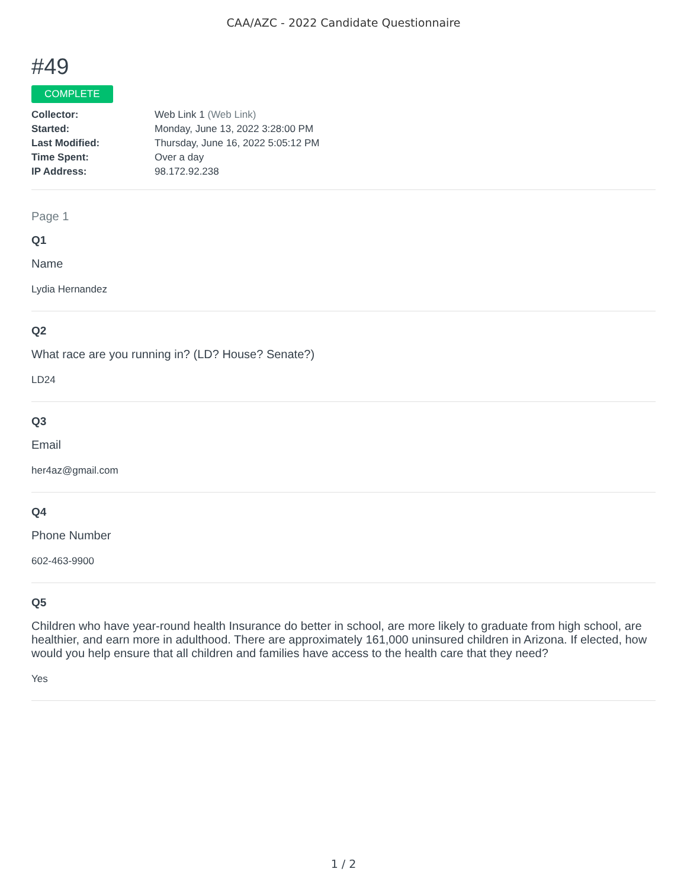CAA/AZC - 2022 Candidate Questionnaire
#49
COMPLETE
| Collector: | Web Link 1 (Web Link) |
| Started: | Monday, June 13, 2022 3:28:00 PM |
| Last Modified: | Thursday, June 16, 2022 5:05:12 PM |
| Time Spent: | Over a day |
| IP Address: | 98.172.92.238 |
Page 1
Q1
Name
Lydia Hernandez
Q2
What race are you running in? (LD? House? Senate?)
LD24
Q3
Email
her4az@gmail.com
Q4
Phone Number
602-463-9900
Q5
Children who have year-round health Insurance do better in school, are more likely to graduate from high school, are healthier, and earn more in adulthood. There are approximately 161,000 uninsured children in Arizona. If elected, how would you help ensure that all children and families have access to the health care that they need?
Yes
1 / 2